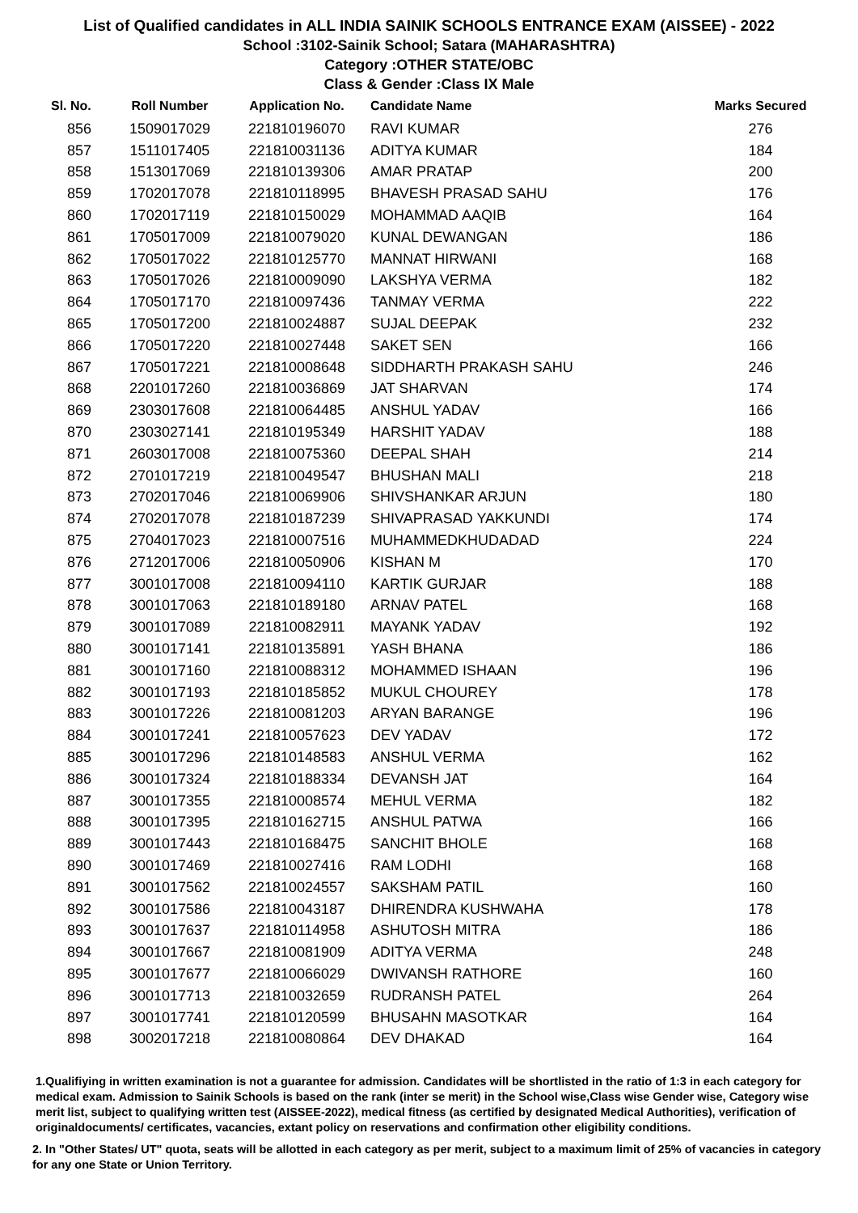List of Qualified candidates in ALL INDIA SAINIK SCHOOLS ENTRANCE EXAM (AISSEE) - 2022
School :3102-Sainik School; Satara (MAHARASHTRA)
Category :OTHER STATE/OBC
Class & Gender :Class IX Male
| Sl. No. | Roll Number | Application No. | Candidate Name | Marks Secured |
| --- | --- | --- | --- | --- |
| 856 | 1509017029 | 221810196070 | RAVI KUMAR | 276 |
| 857 | 1511017405 | 221810031136 | ADITYA KUMAR | 184 |
| 858 | 1513017069 | 221810139306 | AMAR PRATAP | 200 |
| 859 | 1702017078 | 221810118995 | BHAVESH PRASAD SAHU | 176 |
| 860 | 1702017119 | 221810150029 | MOHAMMAD AAQIB | 164 |
| 861 | 1705017009 | 221810079020 | KUNAL DEWANGAN | 186 |
| 862 | 1705017022 | 221810125770 | MANNAT HIRWANI | 168 |
| 863 | 1705017026 | 221810009090 | LAKSHYA VERMA | 182 |
| 864 | 1705017170 | 221810097436 | TANMAY VERMA | 222 |
| 865 | 1705017200 | 221810024887 | SUJAL DEEPAK | 232 |
| 866 | 1705017220 | 221810027448 | SAKET SEN | 166 |
| 867 | 1705017221 | 221810008648 | SIDDHARTH PRAKASH SAHU | 246 |
| 868 | 2201017260 | 221810036869 | JAT SHARVAN | 174 |
| 869 | 2303017608 | 221810064485 | ANSHUL YADAV | 166 |
| 870 | 2303027141 | 221810195349 | HARSHIT YADAV | 188 |
| 871 | 2603017008 | 221810075360 | DEEPAL SHAH | 214 |
| 872 | 2701017219 | 221810049547 | BHUSHAN MALI | 218 |
| 873 | 2702017046 | 221810069906 | SHIVSHANKAR ARJUN | 180 |
| 874 | 2702017078 | 221810187239 | SHIVAPRASAD YAKKUNDI | 174 |
| 875 | 2704017023 | 221810007516 | MUHAMMEDKHUDADAD | 224 |
| 876 | 2712017006 | 221810050906 | KISHAN M | 170 |
| 877 | 3001017008 | 221810094110 | KARTIK GURJAR | 188 |
| 878 | 3001017063 | 221810189180 | ARNAV PATEL | 168 |
| 879 | 3001017089 | 221810082911 | MAYANK YADAV | 192 |
| 880 | 3001017141 | 221810135891 | YASH BHANA | 186 |
| 881 | 3001017160 | 221810088312 | MOHAMMED ISHAAN | 196 |
| 882 | 3001017193 | 221810185852 | MUKUL CHOUREY | 178 |
| 883 | 3001017226 | 221810081203 | ARYAN BARANGE | 196 |
| 884 | 3001017241 | 221810057623 | DEV YADAV | 172 |
| 885 | 3001017296 | 221810148583 | ANSHUL VERMA | 162 |
| 886 | 3001017324 | 221810188334 | DEVANSH JAT | 164 |
| 887 | 3001017355 | 221810008574 | MEHUL VERMA | 182 |
| 888 | 3001017395 | 221810162715 | ANSHUL PATWA | 166 |
| 889 | 3001017443 | 221810168475 | SANCHIT BHOLE | 168 |
| 890 | 3001017469 | 221810027416 | RAM LODHI | 168 |
| 891 | 3001017562 | 221810024557 | SAKSHAM PATIL | 160 |
| 892 | 3001017586 | 221810043187 | DHIRENDRA KUSHWAHA | 178 |
| 893 | 3001017637 | 221810114958 | ASHUTOSH MITRA | 186 |
| 894 | 3001017667 | 221810081909 | ADITYA VERMA | 248 |
| 895 | 3001017677 | 221810066029 | DWIVANSH RATHORE | 160 |
| 896 | 3001017713 | 221810032659 | RUDRANSH PATEL | 264 |
| 897 | 3001017741 | 221810120599 | BHUSAHN MASOTKAR | 164 |
| 898 | 3002017218 | 221810080864 | DEV DHAKAD | 164 |
1.Qualifiying in written examination is not a guarantee for admission. Candidates will be shortlisted in the ratio of 1:3 in each category for medical exam. Admission to Sainik Schools is based on the rank (inter se merit) in the School wise,Class wise Gender wise, Category wise merit list, subject to qualifying written test (AISSEE-2022), medical fitness (as certified by designated Medical Authorities), verification of originaldocuments/ certificates, vacancies, extant policy on reservations and confirmation other eligibility conditions.
2. In "Other States/ UT" quota, seats will be allotted in each category as per merit, subject to a maximum limit of 25% of vacancies in category for any one State or Union Territory.